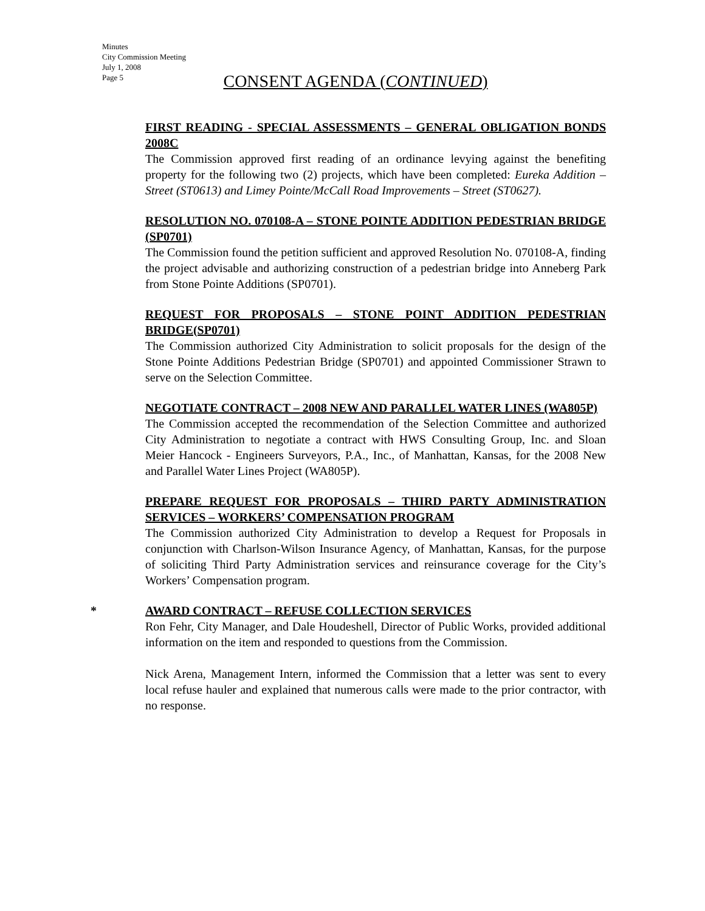Minutes
City Commission Meeting
July 1, 2008
Page 5
CONSENT AGENDA (CONTINUED)
FIRST READING - SPECIAL ASSESSMENTS – GENERAL OBLIGATION BONDS 2008C
The Commission approved first reading of an ordinance levying against the benefiting property for the following two (2) projects, which have been completed: Eureka Addition – Street (ST0613) and Limey Pointe/McCall Road Improvements – Street (ST0627).
RESOLUTION NO. 070108-A – STONE POINTE ADDITION PEDESTRIAN BRIDGE (SP0701)
The Commission found the petition sufficient and approved Resolution No. 070108-A, finding the project advisable and authorizing construction of a pedestrian bridge into Anneberg Park from Stone Pointe Additions (SP0701).
REQUEST FOR PROPOSALS – STONE POINT ADDITION PEDESTRIAN BRIDGE(SP0701)
The Commission authorized City Administration to solicit proposals for the design of the Stone Pointe Additions Pedestrian Bridge (SP0701) and appointed Commissioner Strawn to serve on the Selection Committee.
NEGOTIATE CONTRACT – 2008 NEW AND PARALLEL WATER LINES (WA805P)
The Commission accepted the recommendation of the Selection Committee and authorized City Administration to negotiate a contract with HWS Consulting Group, Inc. and Sloan Meier Hancock - Engineers Surveyors, P.A., Inc., of Manhattan, Kansas, for the 2008 New and Parallel Water Lines Project (WA805P).
PREPARE REQUEST FOR PROPOSALS – THIRD PARTY ADMINISTRATION SERVICES – WORKERS’ COMPENSATION PROGRAM
The Commission authorized City Administration to develop a Request for Proposals in conjunction with Charlson-Wilson Insurance Agency, of Manhattan, Kansas, for the purpose of soliciting Third Party Administration services and reinsurance coverage for the City’s Workers’ Compensation program.
* AWARD CONTRACT – REFUSE COLLECTION SERVICES
Ron Fehr, City Manager, and Dale Houdeshell, Director of Public Works, provided additional information on the item and responded to questions from the Commission.
Nick Arena, Management Intern, informed the Commission that a letter was sent to every local refuse hauler and explained that numerous calls were made to the prior contractor, with no response.